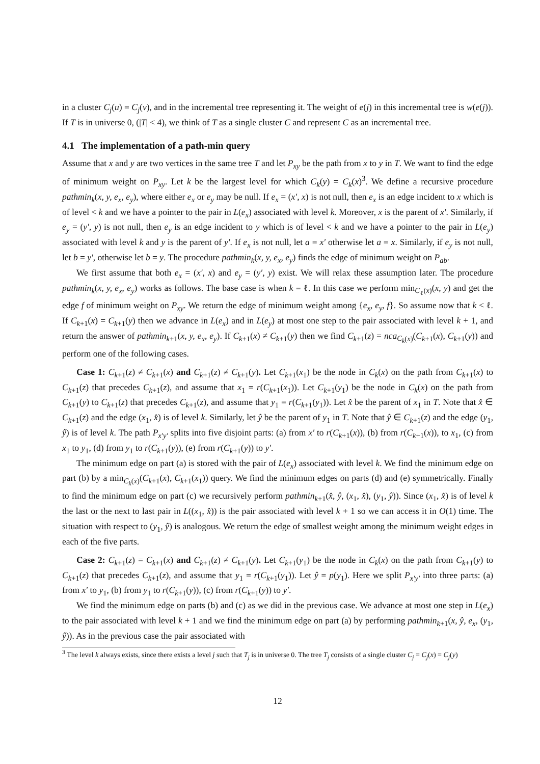in a cluster C<sub>j</sub>(u) = C<sub>j</sub>(v), and in the incremental tree representing it. The weight of e(j) in this incremental tree is w(e(j)). If T is in universe 0, (|T| < 4), we think of T as a single cluster C and represent C as an incremental tree.
4.1 The implementation of a path-min query
Assume that x and y are two vertices in the same tree T and let P<sub>xy</sub> be the path from x to y in T. We want to find the edge of minimum weight on P<sub>xy</sub>. Let k be the largest level for which C<sub>k</sub>(y) = C<sub>k</sub>(x)<sup>3</sup>. We define a recursive procedure pathmin<sub>k</sub>(x, y, e<sub>x</sub>, e<sub>y</sub>), where either e<sub>x</sub> or e<sub>y</sub> may be null. If e<sub>x</sub> = (x′, x) is not null, then e<sub>x</sub> is an edge incident to x which is of level < k and we have a pointer to the pair in L(e<sub>x</sub>) associated with level k. Moreover, x is the parent of x′. Similarly, if e<sub>y</sub> = (y′, y) is not null, then e<sub>y</sub> is an edge incident to y which is of level < k and we have a pointer to the pair in L(e<sub>y</sub>) associated with level k and y is the parent of y′. If e<sub>x</sub> is not null, let a = x′ otherwise let a = x. Similarly, if e<sub>y</sub> is not null, let b = y′, otherwise let b = y. The procedure pathmin<sub>k</sub>(x, y, e<sub>x</sub>, e<sub>y</sub>) finds the edge of minimum weight on P<sub>ab</sub>.
We first assume that both e<sub>x</sub> = (x′, x) and e<sub>y</sub> = (y′, y) exist. We will relax these assumption later. The procedure pathmin<sub>k</sub>(x, y, e<sub>x</sub>, e<sub>y</sub>) works as follows. The base case is when k = ℓ. In this case we perform min<sub>C<sub>ℓ</sub>(x)</sub>(x, y) and get the edge f of minimum weight on P<sub>xy</sub>. We return the edge of minimum weight among {e<sub>x</sub>, e<sub>y</sub>, f}. So assume now that k < ℓ. If C<sub>k+1</sub>(x) = C<sub>k+1</sub>(y) then we advance in L(e<sub>x</sub>) and in L(e<sub>y</sub>) at most one step to the pair associated with level k + 1, and return the answer of pathmin<sub>k+1</sub>(x, y, e<sub>x</sub>, e<sub>y</sub>). If C<sub>k+1</sub>(x) ≠ C<sub>k+1</sub>(y) then we find C<sub>k+1</sub>(z) = nca<sub>C<sub>k</sub>(x)</sub>(C<sub>k+1</sub>(x), C<sub>k+1</sub>(y)) and perform one of the following cases.
Case 1: C<sub>k+1</sub>(z) ≠ C<sub>k+1</sub>(x) and C<sub>k+1</sub>(z) ≠ C<sub>k+1</sub>(y). Let C<sub>k+1</sub>(x<sub>1</sub>) be the node in C<sub>k</sub>(x) on the path from C<sub>k+1</sub>(x) to C<sub>k+1</sub>(z) that precedes C<sub>k+1</sub>(z), and assume that x<sub>1</sub> = r(C<sub>k+1</sub>(x<sub>1</sub>)). Let C<sub>k+1</sub>(y<sub>1</sub>) be the node in C<sub>k</sub>(x) on the path from C<sub>k+1</sub>(y) to C<sub>k+1</sub>(z) that precedes C<sub>k+1</sub>(z), and assume that y<sub>1</sub> = r(C<sub>k+1</sub>(y<sub>1</sub>)). Let x̂ be the parent of x<sub>1</sub> in T. Note that x̂ ∈ C<sub>k+1</sub>(z) and the edge (x<sub>1</sub>, x̂) is of level k. Similarly, let ŷ be the parent of y<sub>1</sub> in T. Note that ŷ ∈ C<sub>k+1</sub>(z) and the edge (y<sub>1</sub>, ŷ) is of level k. The path P<sub>x′y′</sub> splits into five disjoint parts: (a) from x′ to r(C<sub>k+1</sub>(x)), (b) from r(C<sub>k+1</sub>(x)), to x<sub>1</sub>, (c) from x<sub>1</sub> to y<sub>1</sub>, (d) from y<sub>1</sub> to r(C<sub>k+1</sub>(y)), (e) from r(C<sub>k+1</sub>(y)) to y′.
The minimum edge on part (a) is stored with the pair of L(e<sub>x</sub>) associated with level k. We find the minimum edge on part (b) by a min<sub>C<sub>k</sub>(x)</sub>(C<sub>k+1</sub>(x), C<sub>k+1</sub>(x<sub>1</sub>)) query. We find the minimum edges on parts (d) and (e) symmetrically. Finally to find the minimum edge on part (c) we recursively perform pathmin<sub>k+1</sub>(x̂, ŷ, (x<sub>1</sub>, x̂), (y<sub>1</sub>, ŷ)). Since (x<sub>1</sub>, x̂) is of level k the last or the next to last pair in L((x<sub>1</sub>, x̂)) is the pair associated with level k + 1 so we can access it in O(1) time. The situation with respect to (y<sub>1</sub>, ŷ) is analogous. We return the edge of smallest weight among the minimum weight edges in each of the five parts.
Case 2: C<sub>k+1</sub>(z) = C<sub>k+1</sub>(x) and C<sub>k+1</sub>(z) ≠ C<sub>k+1</sub>(y). Let C<sub>k+1</sub>(y<sub>1</sub>) be the node in C<sub>k</sub>(x) on the path from C<sub>k+1</sub>(y) to C<sub>k+1</sub>(z) that precedes C<sub>k+1</sub>(z), and assume that y<sub>1</sub> = r(C<sub>k+1</sub>(y<sub>1</sub>)). Let ŷ = p(y<sub>1</sub>). Here we split P<sub>x′y′</sub> into three parts: (a) from x′ to y<sub>1</sub>, (b) from y<sub>1</sub> to r(C<sub>k+1</sub>(y)), (c) from r(C<sub>k+1</sub>(y)) to y′.
We find the minimum edge on parts (b) and (c) as we did in the previous case. We advance at most one step in L(e<sub>x</sub>) to the pair associated with level k + 1 and we find the minimum edge on part (a) by performing pathmin<sub>k+1</sub>(x, ŷ, e<sub>x</sub>, (y<sub>1</sub>, ŷ)). As in the previous case the pair associated with
<sup>3</sup> The level k always exists, since there exists a level j such that T<sub>j</sub> is in universe 0. The tree T<sub>j</sub> consists of a single cluster C<sub>j</sub> = C<sub>j</sub>(x) = C<sub>j</sub>(y)
12